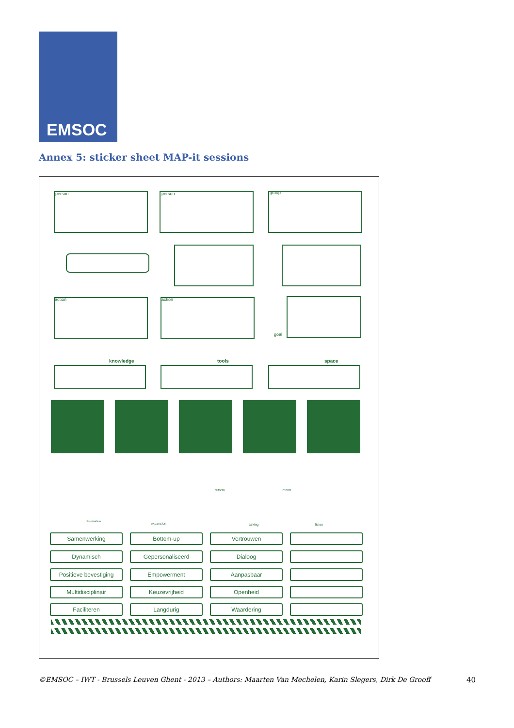EMSOC
Annex 5: sticker sheet MAP-it sessions
person person group
action action
goal
knowledge tools space
reform inform
observation
expansion talking listen
Samenwerking Bottom-up Vertrouwen
Dynamisch Gepersonaliseerd Dialoog
Positieve bevestiging
Empowerment Aanpasbaar
Multidisciplinair Keuzevrijheid Openheid
Faciliteren Langdurig Waardering
©EMSOC – IWT - Brussels Leuven Ghent - 2013 – Authors: Maarten Van Mechelen, Karin Slegers, Dirk De Grooff
40